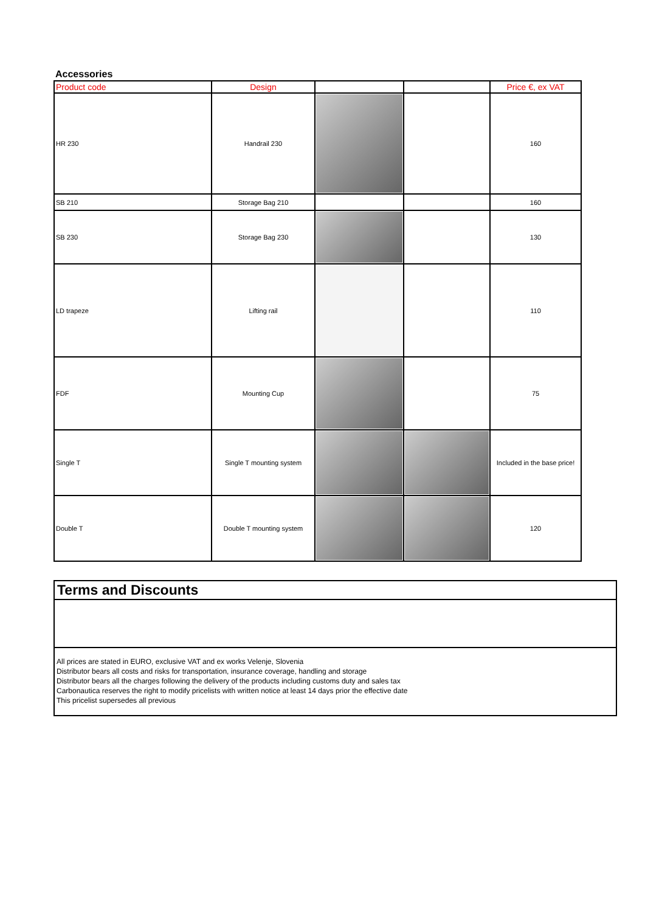Accessories
| Product code | Design | | | Price €, ex VAT |
| --- | --- | --- | --- | --- |
| HR 230 | Handrail 230 | | | 160 |
| SB 210 | Storage Bag 210 | | | 160 |
| SB 230 | Storage Bag 230 | | | 130 |
| LD trapeze | Lifting rail | | | 110 |
| FDF | Mounting Cup | | | 75 |
| Single T | Single T mounting system | | | Included in the base price! |
| Double T | Double T mounting system | | | 120 |
Terms and Discounts
All prices are stated in EURO, exclusive VAT and ex works Velenje, Slovenia
Distributor bears all costs and risks for transportation, insurance coverage, handling and storage
Distributor bears all the charges following the delivery of the products including customs duty and sales tax
Carbonautica reserves the right to modify pricelists with written notice at least 14 days prior the effective date
This pricelist supersedes all previous